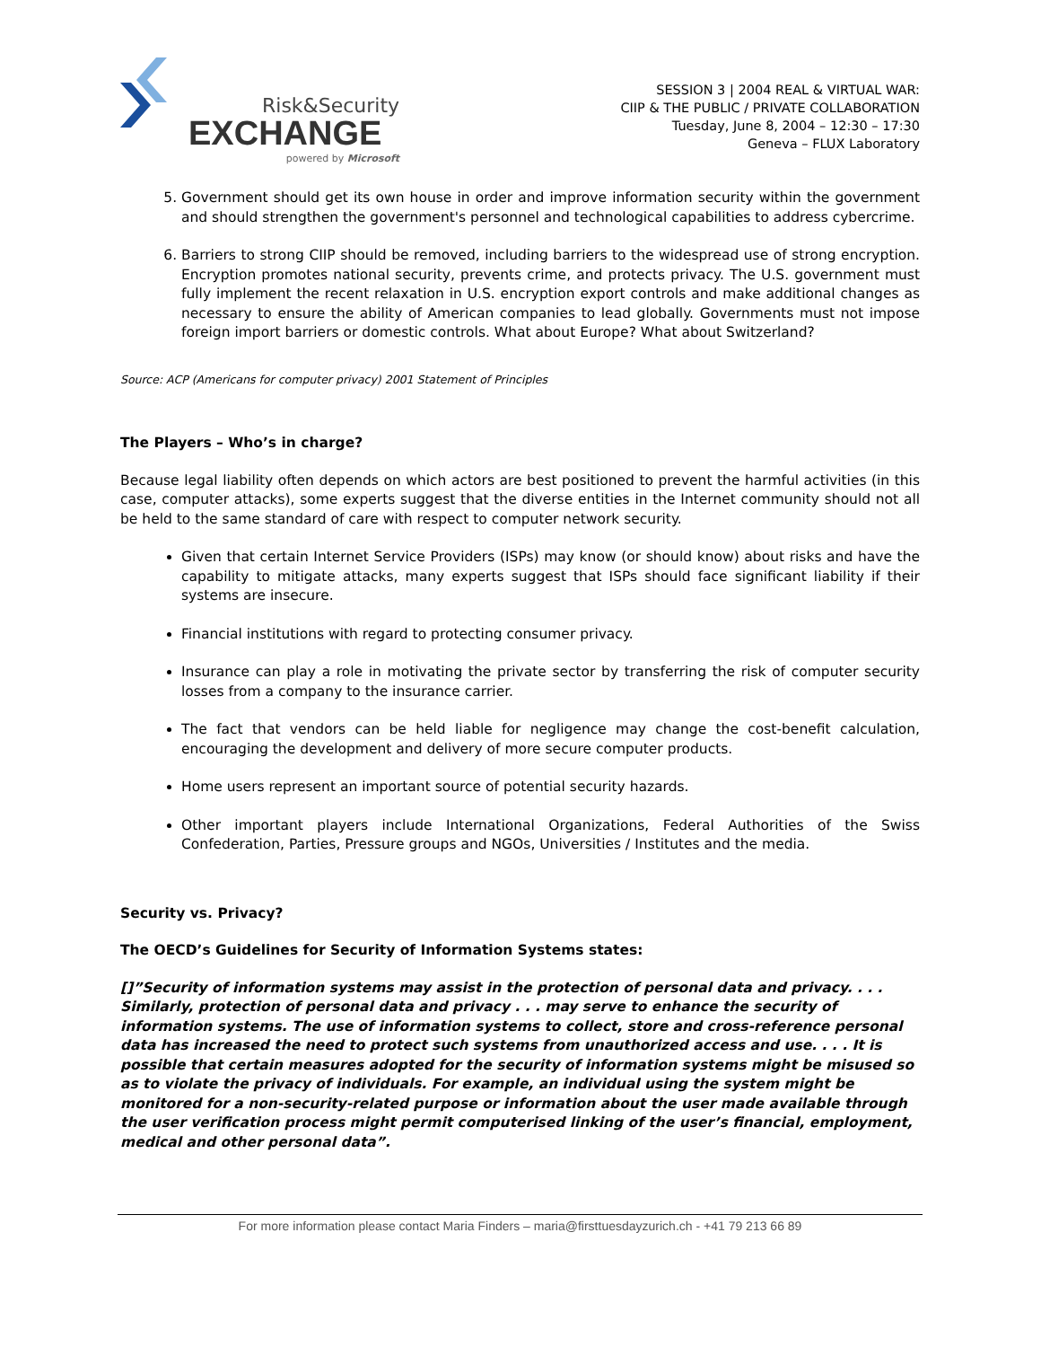Risk&Security
EXCHANGE
powered by Microsoft
SESSION 3 | 2004 REAL & VIRTUAL WAR:
CIIP & THE PUBLIC / PRIVATE COLLABORATION
Tuesday, June 8, 2004 – 12:30 – 17:30
Geneva – FLUX Laboratory
5. Government should get its own house in order and improve information security within the government and should strengthen the government's personnel and technological capabilities to address cybercrime.
6. Barriers to strong CIIP should be removed, including barriers to the widespread use of strong encryption. Encryption promotes national security, prevents crime, and protects privacy. The U.S. government must fully implement the recent relaxation in U.S. encryption export controls and make additional changes as necessary to ensure the ability of American companies to lead globally. Governments must not impose foreign import barriers or domestic controls. What about Europe? What about Switzerland?
Source: ACP (Americans for computer privacy) 2001 Statement of Principles
The Players – Who’s in charge?
Because legal liability often depends on which actors are best positioned to prevent the harmful activities (in this case, computer attacks), some experts suggest that the diverse entities in the Internet community should not all be held to the same standard of care with respect to computer network security.
Given that certain Internet Service Providers (ISPs) may know (or should know) about risks and have the capability to mitigate attacks, many experts suggest that ISPs should face significant liability if their systems are insecure.
Financial institutions with regard to protecting consumer privacy.
Insurance can play a role in motivating the private sector by transferring the risk of computer security losses from a company to the insurance carrier.
The fact that vendors can be held liable for negligence may change the cost-benefit calculation, encouraging the development and delivery of more secure computer products.
Home users represent an important source of potential security hazards.
Other important players include International Organizations, Federal Authorities of the Swiss Confederation, Parties, Pressure groups and NGOs, Universities / Institutes and the media.
Security vs. Privacy?
The OECD’s Guidelines for Security of Information Systems states:
[]”Security of information systems may assist in the protection of personal data and privacy. . . . Similarly, protection of personal data and privacy . . . may serve to enhance the security of information systems. The use of information systems to collect, store and cross-reference personal data has increased the need to protect such systems from unauthorized access and use. . . . It is possible that certain measures adopted for the security of information systems might be misused so as to violate the privacy of individuals. For example, an individual using the system might be monitored for a non-security-related purpose or information about the user made available through the user verification process might permit computerised linking of the user’s financial, employment, medical and other personal data”.
For more information please contact Maria Finders – maria@firsttuesdayzurich.ch - +41 79 213 66 89